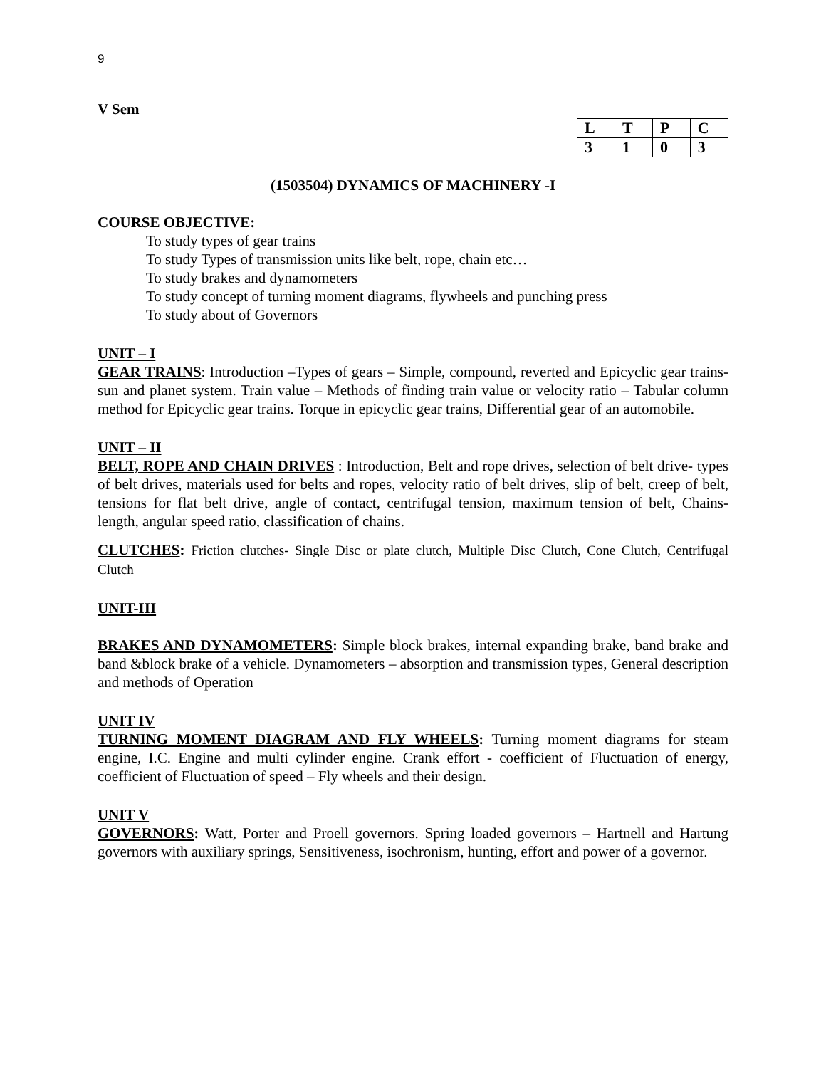9
V Sem
| L | T | P | C |
| --- | --- | --- | --- |
| 3 | 1 | 0 | 3 |
(1503504) DYNAMICS OF MACHINERY -I
COURSE OBJECTIVE:
To study types of gear trains
To study Types of transmission units like belt, rope, chain etc…
To study brakes and dynamometers
To study concept of turning moment diagrams, flywheels and punching press
To study about of Governors
UNIT – I
GEAR TRAINS: Introduction –Types of gears – Simple, compound, reverted and Epicyclic gear trains-sun and planet system. Train value – Methods of finding train value or velocity ratio – Tabular column method for Epicyclic gear trains. Torque in epicyclic gear trains, Differential gear of an automobile.
UNIT – II
BELT, ROPE AND CHAIN DRIVES : Introduction, Belt and rope drives, selection of belt drive- types of belt drives, materials used for belts and ropes, velocity ratio of belt drives, slip of belt, creep of belt, tensions for flat belt drive, angle of contact, centrifugal tension, maximum tension of belt, Chains- length, angular speed ratio, classification of chains.
CLUTCHES: Friction clutches- Single Disc or plate clutch, Multiple Disc Clutch, Cone Clutch, Centrifugal Clutch
UNIT-III
BRAKES AND DYNAMOMETERS: Simple block brakes, internal expanding brake, band brake and band &block brake of a vehicle. Dynamometers – absorption and transmission types, General description and methods of Operation
UNIT IV
TURNING MOMENT DIAGRAM AND FLY WHEELS: Turning moment diagrams for steam engine, I.C. Engine and multi cylinder engine. Crank effort - coefficient of Fluctuation of energy, coefficient of Fluctuation of speed – Fly wheels and their design.
UNIT V
GOVERNORS: Watt, Porter and Proell governors. Spring loaded governors – Hartnell and Hartung governors with auxiliary springs, Sensitiveness, isochronism, hunting, effort and power of a governor.